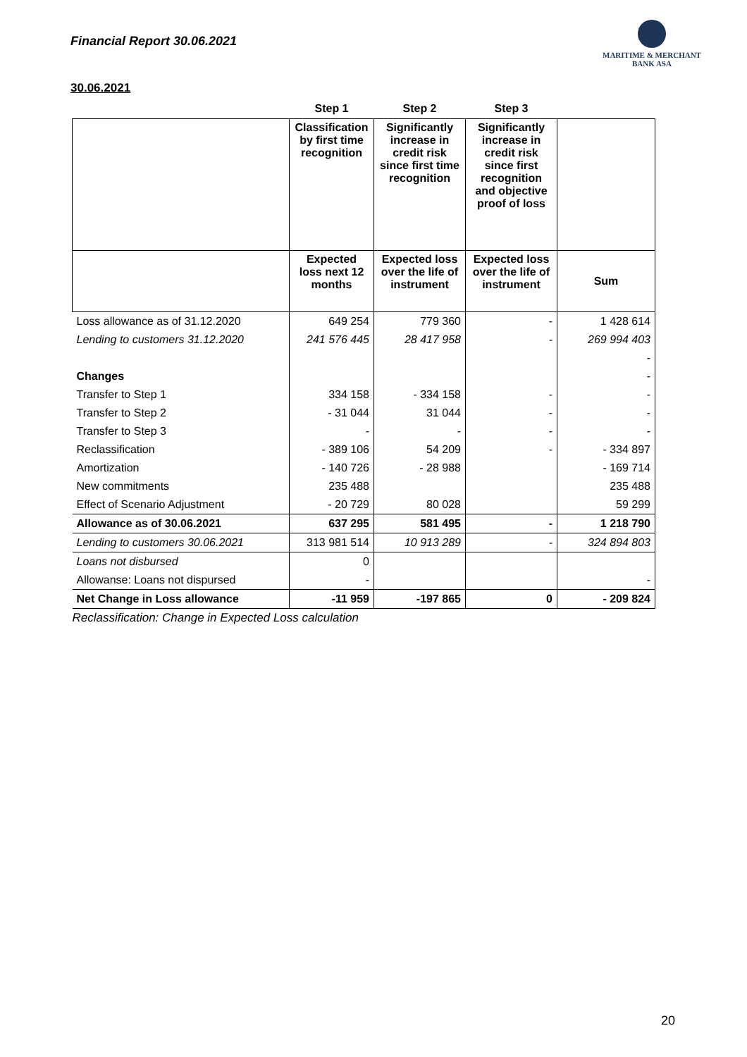Financial Report 30.06.2021
MARITIME & MERCHANT
BANK ASA
30.06.2021
| | Step 1 | Step 2 | Step 3 | |
| --- | --- | --- | --- | --- |
| | Classification by first time recognition | Significantly increase in credit risk since first time recognition | Significantly increase in credit risk since first recognition and objective proof of loss | |
| | Expected loss next 12 months | Expected loss over the life of instrument | Expected loss over the life of instrument | Sum |
| Loss allowance as of 31.12.2020 | 649 254 | 779 360 | - | 1 428 614 |
| Lending to customers 31.12.2020 | 241 576 445 | 28 417 958 | - | 269 994 403 |
| | | | | - |
| Changes | | | | - |
| Transfer to Step 1 | 334 158 | - 334 158 | - | - |
| Transfer to Step 2 | - 31 044 | 31 044 | - | - |
| Transfer to Step 3 | - | - | - | - |
| Reclassification | - 389 106 | 54 209 | - | - 334 897 |
| Amortization | - 140 726 | - 28 988 | | - 169 714 |
| New commitments | 235 488 | | | 235 488 |
| Effect of Scenario Adjustment | - 20 729 | 80 028 | | 59 299 |
| Allowance as of 30.06.2021 | 637 295 | 581 495 | - | 1 218 790 |
| Lending to customers 30.06.2021 | 313 981 514 | 10 913 289 | - | 324 894 803 |
| Loans not disbursed | 0 | | | |
| Allowanse: Loans not dispursed | - | | | - |
| Net Change in Loss allowance | -11 959 | -197 865 | 0 | - 209 824 |
| Reclassification: Change in Expected Loss calculation | | | | |
20